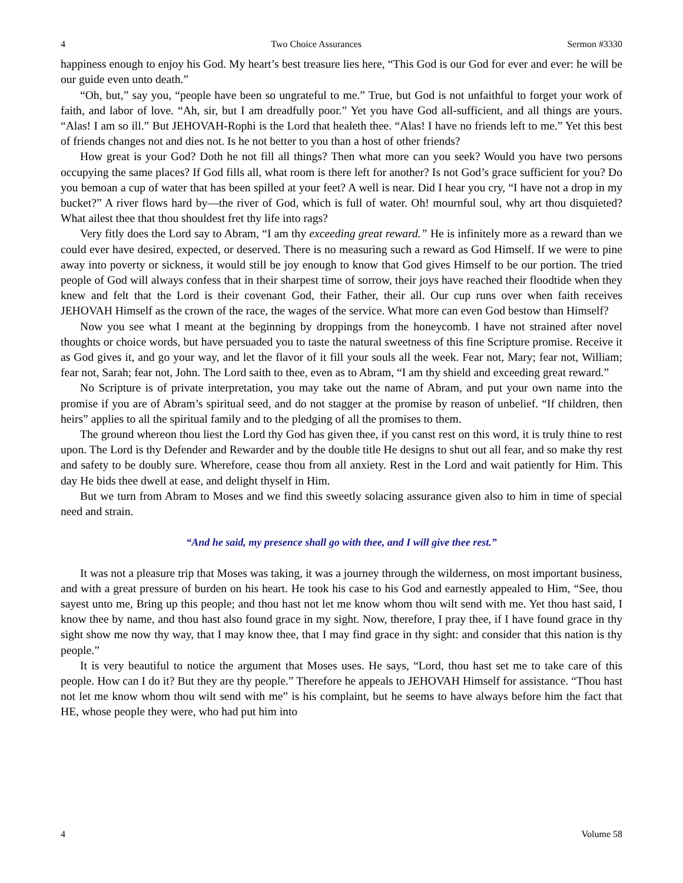4 Two Choice Assurances Sermon #3330
happiness enough to enjoy his God. My heart’s best treasure lies here, “This God is our God for ever and ever: he will be our guide even unto death.”
“Oh, but,” say you, “people have been so ungrateful to me.” True, but God is not unfaithful to forget your work of faith, and labor of love. “Ah, sir, but I am dreadfully poor.” Yet you have God all-sufficient, and all things are yours. “Alas! I am so ill.” But JEHOVAH-Rophi is the Lord that healeth thee. “Alas! I have no friends left to me.” Yet this best of friends changes not and dies not. Is he not better to you than a host of other friends?
How great is your God? Doth he not fill all things? Then what more can you seek? Would you have two persons occupying the same places? If God fills all, what room is there left for another? Is not God’s grace sufficient for you? Do you bemoan a cup of water that has been spilled at your feet? A well is near. Did I hear you cry, “I have not a drop in my bucket?” A river flows hard by—the river of God, which is full of water. Oh! mournful soul, why art thou disquieted? What ailest thee that thou shouldest fret thy life into rags?
Very fitly does the Lord say to Abram, “I am thy exceeding great reward.” He is infinitely more as a reward than we could ever have desired, expected, or deserved. There is no measuring such a reward as God Himself. If we were to pine away into poverty or sickness, it would still be joy enough to know that God gives Himself to be our portion. The tried people of God will always confess that in their sharpest time of sorrow, their joys have reached their floodtide when they knew and felt that the Lord is their covenant God, their Father, their all. Our cup runs over when faith receives JEHOVAH Himself as the crown of the race, the wages of the service. What more can even God bestow than Himself?
Now you see what I meant at the beginning by droppings from the honeycomb. I have not strained after novel thoughts or choice words, but have persuaded you to taste the natural sweetness of this fine Scripture promise. Receive it as God gives it, and go your way, and let the flavor of it fill your souls all the week. Fear not, Mary; fear not, William; fear not, Sarah; fear not, John. The Lord saith to thee, even as to Abram, “I am thy shield and exceeding great reward.”
No Scripture is of private interpretation, you may take out the name of Abram, and put your own name into the promise if you are of Abram’s spiritual seed, and do not stagger at the promise by reason of unbelief. “If children, then heirs” applies to all the spiritual family and to the pledging of all the promises to them.
The ground whereon thou liest the Lord thy God has given thee, if you canst rest on this word, it is truly thine to rest upon. The Lord is thy Defender and Rewarder and by the double title He designs to shut out all fear, and so make thy rest and safety to be doubly sure. Wherefore, cease thou from all anxiety. Rest in the Lord and wait patiently for Him. This day He bids thee dwell at ease, and delight thyself in Him.
But we turn from Abram to Moses and we find this sweetly solacing assurance given also to him in time of special need and strain.
“And he said, my presence shall go with thee, and I will give thee rest.”
It was not a pleasure trip that Moses was taking, it was a journey through the wilderness, on most important business, and with a great pressure of burden on his heart. He took his case to his God and earnestly appealed to Him, “See, thou sayest unto me, Bring up this people; and thou hast not let me know whom thou wilt send with me. Yet thou hast said, I know thee by name, and thou hast also found grace in my sight. Now, therefore, I pray thee, if I have found grace in thy sight show me now thy way, that I may know thee, that I may find grace in thy sight: and consider that this nation is thy people.”
It is very beautiful to notice the argument that Moses uses. He says, “Lord, thou hast set me to take care of this people. How can I do it? But they are thy people.” Therefore he appeals to JEHOVAH Himself for assistance. “Thou hast not let me know whom thou wilt send with me” is his complaint, but he seems to have always before him the fact that HE, whose people they were, who had put him into
4 Volume 58